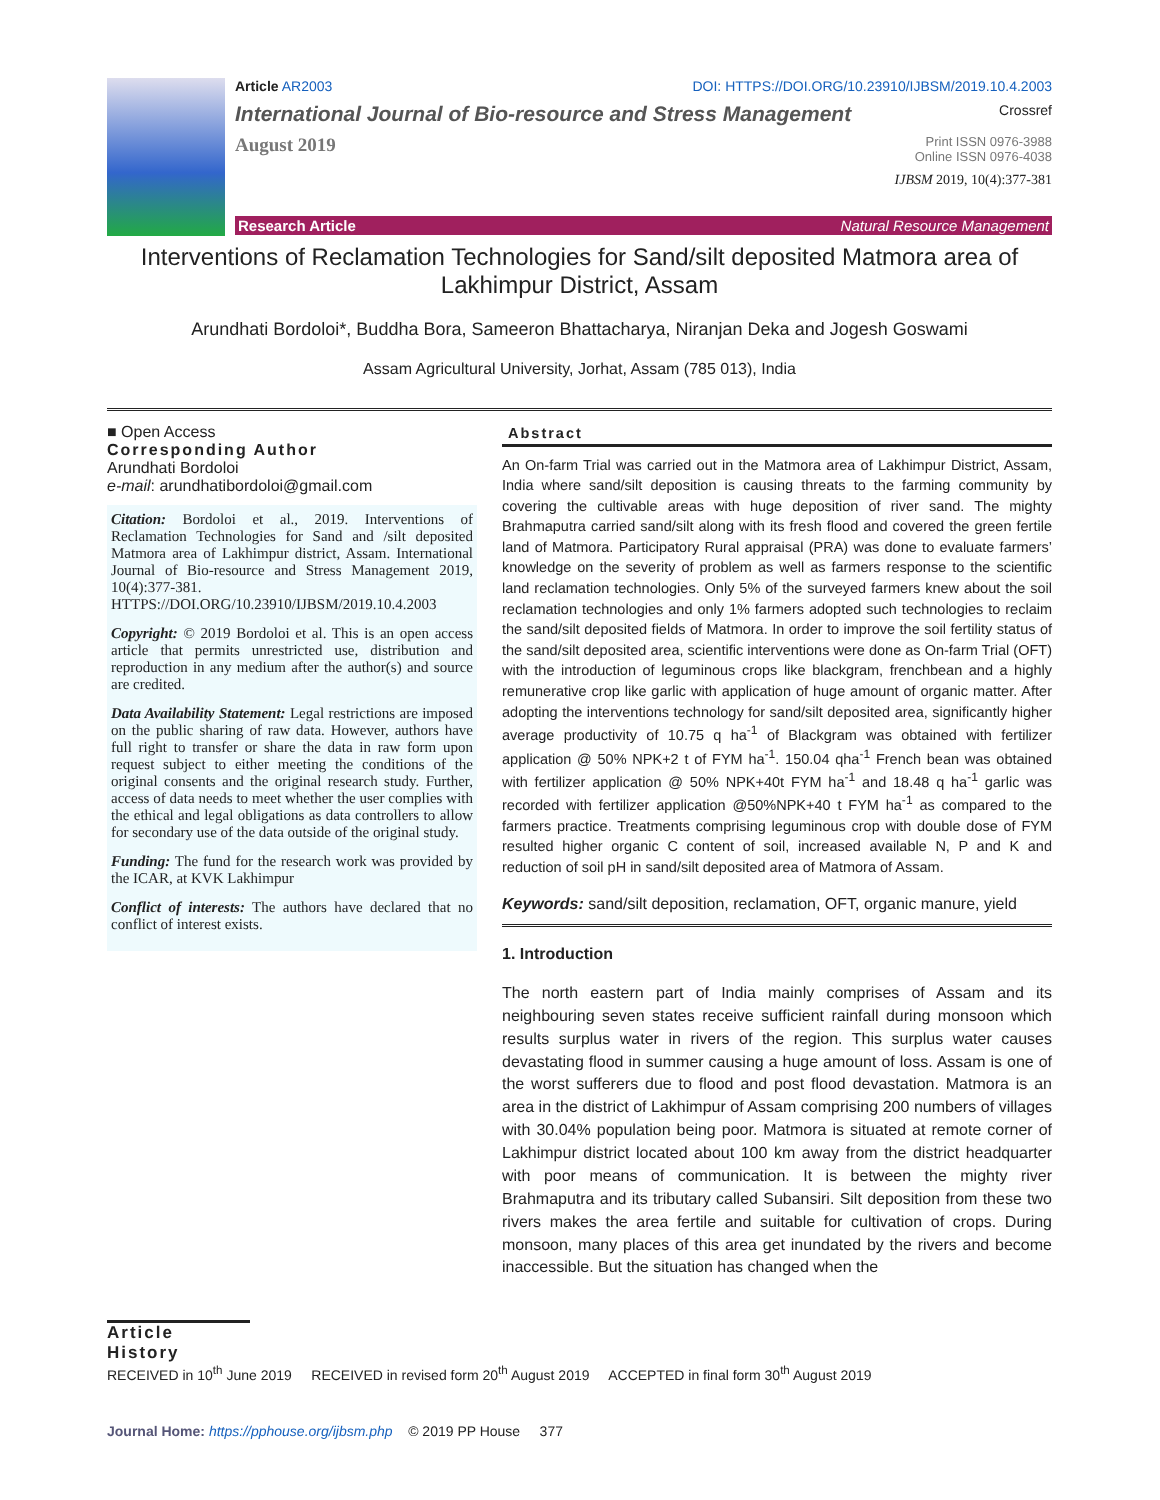Article AR2003 DOI: HTTPS://DOI.ORG/10.23910/IJBSM/2019.10.4.2003
International Journal of Bio-resource and Stress Management Crossref
August 2019 Print ISSN 0976-3988
Online ISSN 0976-4038
IJBSM 2019, 10(4):377-381
Research Article Natural Resource Management
Interventions of Reclamation Technologies for Sand/silt deposited Matmora area of Lakhimpur District, Assam
Arundhati Bordoloi*, Buddha Bora, Sameeron Bhattacharya, Niranjan Deka and Jogesh Goswami
Assam Agricultural University, Jorhat, Assam (785 013), India
■ Open Access
Corresponding Author
Arundhati Bordoloi
e-mail: arundhatibordoloi@gmail.com
Citation: Bordoloi et al., 2019. Interventions of Reclamation Technologies for Sand and /silt deposited Matmora area of Lakhimpur district, Assam. International Journal of Bio-resource and Stress Management 2019, 10(4):377-381. HTTPS://DOI.ORG/10.23910/IJBSM/2019.10.4.2003
Copyright: © 2019 Bordoloi et al. This is an open access article that permits unrestricted use, distribution and reproduction in any medium after the author(s) and source are credited.
Data Availability Statement: Legal restrictions are imposed on the public sharing of raw data. However, authors have full right to transfer or share the data in raw form upon request subject to either meeting the conditions of the original consents and the original research study. Further, access of data needs to meet whether the user complies with the ethical and legal obligations as data controllers to allow for secondary use of the data outside of the original study.
Funding: The fund for the research work was provided by the ICAR, at KVK Lakhimpur
Conflict of interests: The authors have declared that no conflict of interest exists.
Abstract
An On-farm Trial was carried out in the Matmora area of Lakhimpur District, Assam, India where sand/silt deposition is causing threats to the farming community by covering the cultivable areas with huge deposition of river sand. The mighty Brahmaputra carried sand/silt along with its fresh flood and covered the green fertile land of Matmora. Participatory Rural appraisal (PRA) was done to evaluate farmers’ knowledge on the severity of problem as well as farmers response to the scientific land reclamation technologies. Only 5% of the surveyed farmers knew about the soil reclamation technologies and only 1% farmers adopted such technologies to reclaim the sand/silt deposited fields of Matmora. In order to improve the soil fertility status of the sand/silt deposited area, scientific interventions were done as On-farm Trial (OFT) with the introduction of leguminous crops like blackgram, frenchbean and a highly remunerative crop like garlic with application of huge amount of organic matter. After adopting the interventions technology for sand/silt deposited area, significantly higher average productivity of 10.75 q ha<sup>-1</sup> of Blackgram was obtained with fertilizer application @ 50% NPK+2 t of FYM ha<sup>-1</sup>. 150.04 qha<sup>-1</sup> French bean was obtained with fertilizer application @ 50% NPK+40t FYM ha<sup>-1</sup> and 18.48 q ha<sup>-1</sup> garlic was recorded with fertilizer application @50%NPK+40 t FYM ha<sup>-1</sup> as compared to the farmers practice. Treatments comprising leguminous crop with double dose of FYM resulted higher organic C content of soil, increased available N, P and K and reduction of soil pH in sand/silt deposited area of Matmora of Assam.
Keywords: sand/silt deposition, reclamation, OFT, organic manure, yield
1. Introduction
The north eastern part of India mainly comprises of Assam and its neighbouring seven states receive sufficient rainfall during monsoon which results surplus water in rivers of the region. This surplus water causes devastating flood in summer causing a huge amount of loss. Assam is one of the worst sufferers due to flood and post flood devastation. Matmora is an area in the district of Lakhimpur of Assam comprising 200 numbers of villages with 30.04% population being poor. Matmora is situated at remote corner of Lakhimpur district located about 100 km away from the district headquarter with poor means of communication. It is between the mighty river Brahmaputra and its tributary called Subansiri. Silt deposition from these two rivers makes the area fertile and suitable for cultivation of crops. During monsoon, many places of this area get inundated by the rivers and become inaccessible. But the situation has changed when the
Article History
RECEIVED in 10<sup>th</sup> June 2019 RECEIVED in revised form 20<sup>th</sup> August 2019 ACCEPTED in final form 30<sup>th</sup> August 2019
Journal Home: https://pphouse.org/ijbsm.php © 2019 PP House 377